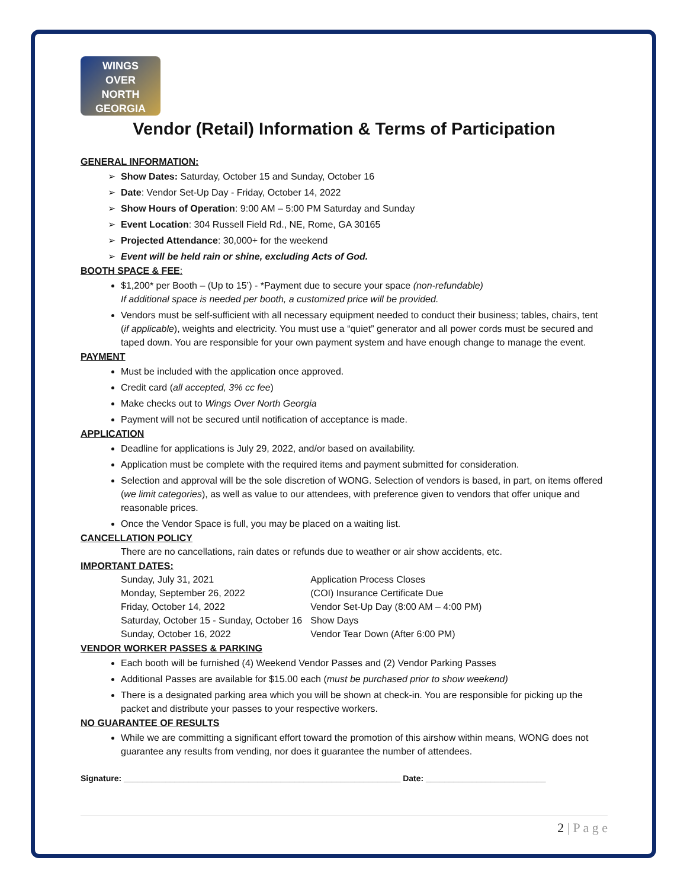WINGS
OVER
NORTH GEORGIA
Vendor (Retail) Information & Terms of Participation
GENERAL INFORMATION:
Show Dates: Saturday, October 15 and Sunday, October 16
Date: Vendor Set-Up Day - Friday, October 14, 2022
Show Hours of Operation: 9:00 AM – 5:00 PM Saturday and Sunday
Event Location: 304 Russell Field Rd., NE, Rome, GA 30165
Projected Attendance: 30,000+ for the weekend
Event will be held rain or shine, excluding Acts of God.
BOOTH SPACE & FEE:
$1,200* per Booth – (Up to 15’) - *Payment due to secure your space (non-refundable)
If additional space is needed per booth, a customized price will be provided.
Vendors must be self-sufficient with all necessary equipment needed to conduct their business; tables, chairs, tent (if applicable), weights and electricity. You must use a “quiet” generator and all power cords must be secured and taped down. You are responsible for your own payment system and have enough change to manage the event.
PAYMENT
Must be included with the application once approved.
Credit card (all accepted, 3% cc fee)
Make checks out to Wings Over North Georgia
Payment will not be secured until notification of acceptance is made.
APPLICATION
Deadline for applications is July 29, 2022, and/or based on availability.
Application must be complete with the required items and payment submitted for consideration.
Selection and approval will be the sole discretion of WONG. Selection of vendors is based, in part, on items offered (we limit categories), as well as value to our attendees, with preference given to vendors that offer unique and reasonable prices.
Once the Vendor Space is full, you may be placed on a waiting list.
CANCELLATION POLICY
There are no cancellations, rain dates or refunds due to weather or air show accidents, etc.
IMPORTANT DATES:
| Sunday, July 31, 2021 | Application Process Closes |
| Monday, September 26, 2022 | (COI) Insurance Certificate Due |
| Friday, October 14, 2022 | Vendor Set-Up Day (8:00 AM – 4:00 PM) |
| Saturday, October 15 - Sunday, October 16 | Show Days |
| Sunday, October 16, 2022 | Vendor Tear Down (After 6:00 PM) |
VENDOR WORKER PASSES & PARKING
Each booth will be furnished (4) Weekend Vendor Passes and (2) Vendor Parking Passes
Additional Passes are available for $15.00 each (must be purchased prior to show weekend)
There is a designated parking area which you will be shown at check-in. You are responsible for picking up the packet and distribute your passes to your respective workers.
NO GUARANTEE OF RESULTS
While we are committing a significant effort toward the promotion of this airshow within means, WONG does not guarantee any results from vending, nor does it guarantee the number of attendees.
Signature: ____________________________________________________________ Date: __________________________
2 | P a g e